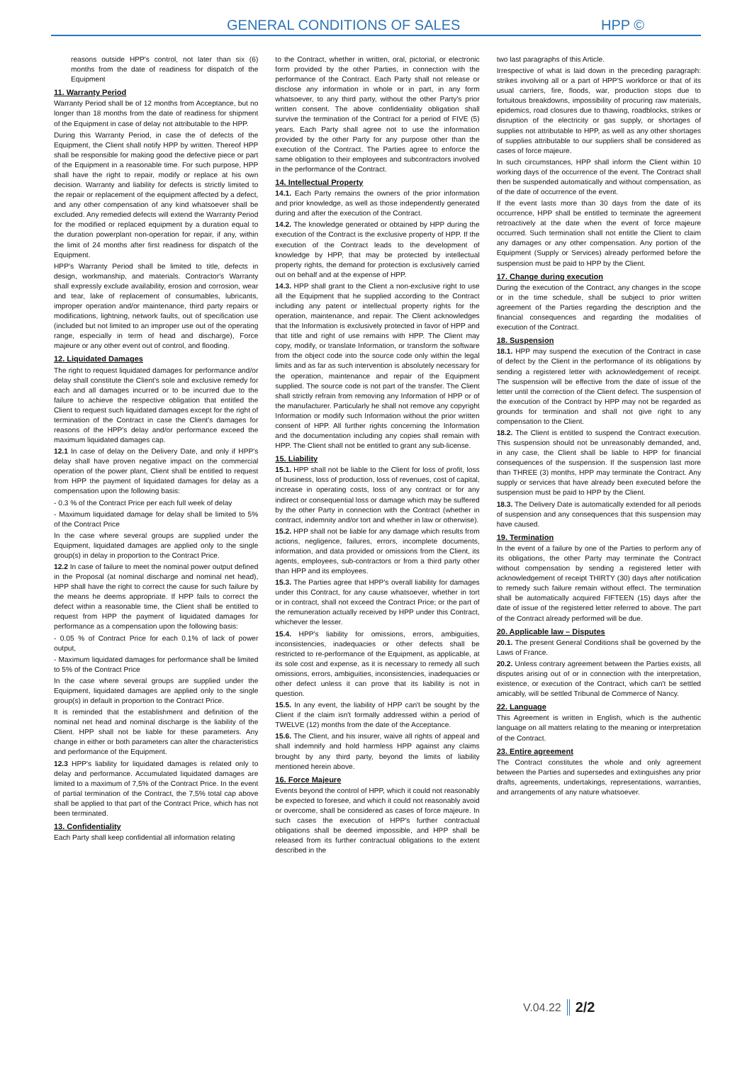GENERAL CONDITIONS OF SALES HPP ©
reasons outside HPP's control, not later than six (6) months from the date of readiness for dispatch of the Equipment
11. Warranty Period
Warranty Period shall be of 12 months from Acceptance, but no longer than 18 months from the date of readiness for shipment of the Equipment in case of delay not attributable to the HPP.
During this Warranty Period, in case the of defects of the Equipment, the Client shall notify HPP by written. Thereof HPP shall be responsible for making good the defective piece or part of the Equipment in a reasonable time. For such purpose, HPP shall have the right to repair, modify or replace at his own decision. Warranty and liability for defects is strictly limited to the repair or replacement of the equipment affected by a defect, and any other compensation of any kind whatsoever shall be excluded. Any remedied defects will extend the Warranty Period for the modified or replaced equipment by a duration equal to the duration powerplant non-operation for repair, if any, within the limit of 24 months after first readiness for dispatch of the Equipment.
HPP's Warranty Period shall be limited to title, defects in design, workmanship, and materials. Contractor's Warranty shall expressly exclude availability, erosion and corrosion, wear and tear, lake of replacement of consumables, lubricants, improper operation and/or maintenance, third party repairs or modifications, lightning, network faults, out of specification use (included but not limited to an improper use out of the operating range, especially in term of head and discharge), Force majeure or any other event out of control, and flooding.
12. Liquidated Damages
The right to request liquidated damages for performance and/or delay shall constitute the Client's sole and exclusive remedy for each and all damages incurred or to be incurred due to the failure to achieve the respective obligation that entitled the Client to request such liquidated damages except for the right of termination of the Contract in case the Client's damages for reasons of the HPP's delay and/or performance exceed the maximum liquidated damages cap.
12.1 In case of delay on the Delivery Date, and only if HPP's delay shall have proven negative impact on the commercial operation of the power plant, Client shall be entitled to request from HPP the payment of liquidated damages for delay as a compensation upon the following basis:
- 0.3 % of the Contract Price per each full week of delay
- Maximum liquidated damage for delay shall be limited to 5% of the Contract Price
In the case where several groups are supplied under the Equipment, liquidated damages are applied only to the single group(s) in delay in proportion to the Contract Price.
12.2 In case of failure to meet the nominal power output defined in the Proposal (at nominal discharge and nominal net head), HPP shall have the right to correct the cause for such failure by the means he deems appropriate. If HPP fails to correct the defect within a reasonable time, the Client shall be entitled to request from HPP the payment of liquidated damages for performance as a compensation upon the following basis:
- 0.05 % of Contract Price for each 0.1% of lack of power output,
- Maximum liquidated damages for performance shall be limited to 5% of the Contract Price
In the case where several groups are supplied under the Equipment, liquidated damages are applied only to the single group(s) in default in proportion to the Contract Price.
It is reminded that the establishment and definition of the nominal net head and nominal discharge is the liability of the Client. HPP shall not be liable for these parameters. Any change in either or both parameters can alter the characteristics and performance of the Equipment.
12.3 HPP's liability for liquidated damages is related only to delay and performance. Accumulated liquidated damages are limited to a maximum of 7,5% of the Contract Price. In the event of partial termination of the Contract, the 7,5% total cap above shall be applied to that part of the Contract Price, which has not been terminated.
13. Confidentiality
Each Party shall keep confidential all information relating
to the Contract, whether in written, oral, pictorial, or electronic form provided by the other Parties, in connection with the performance of the Contract. Each Party shall not release or disclose any information in whole or in part, in any form whatsoever, to any third party, without the other Party's prior written consent. The above confidentiality obligation shall survive the termination of the Contract for a period of FIVE (5) years. Each Party shall agree not to use the information provided by the other Party for any purpose other than the execution of the Contract. The Parties agree to enforce the same obligation to their employees and subcontractors involved in the performance of the Contract.
14. Intellectual Property
14.1. Each Party remains the owners of the prior information and prior knowledge, as well as those independently generated during and after the execution of the Contract.
14.2. The knowledge generated or obtained by HPP during the execution of the Contract is the exclusive property of HPP. If the execution of the Contract leads to the development of knowledge by HPP, that may be protected by intellectual property rights, the demand for protection is exclusively carried out on behalf and at the expense of HPP.
14.3. HPP shall grant to the Client a non-exclusive right to use all the Equipment that he supplied according to the Contract including any patent or intellectual property rights for the operation, maintenance, and repair. The Client acknowledges that the Information is exclusively protected in favor of HPP and that title and right of use remains with HPP. The Client may copy, modify, or translate Information, or transform the software from the object code into the source code only within the legal limits and as far as such intervention is absolutely necessary for the operation, maintenance and repair of the Equipment supplied. The source code is not part of the transfer. The Client shall strictly refrain from removing any Information of HPP or of the manufacturer. Particularly he shall not remove any copyright Information or modify such Information without the prior written consent of HPP. All further rights concerning the Information and the documentation including any copies shall remain with HPP. The Client shall not be entitled to grant any sub-license.
15. Liability
15.1. HPP shall not be liable to the Client for loss of profit, loss of business, loss of production, loss of revenues, cost of capital, increase in operating costs, loss of any contract or for any indirect or consequential loss or damage which may be suffered by the other Party in connection with the Contract (whether in contract, indemnity and/or tort and whether in law or otherwise).
15.2. HPP shall not be liable for any damage which results from actions, negligence, failures, errors, incomplete documents, information, and data provided or omissions from the Client, its agents, employees, sub-contractors or from a third party other than HPP and its employees.
15.3. The Parties agree that HPP's overall liability for damages under this Contract, for any cause whatsoever, whether in tort or in contract, shall not exceed the Contract Price; or the part of the remuneration actually received by HPP under this Contract, whichever the lesser.
15.4. HPP's liability for omissions, errors, ambiguities, inconsistencies, inadequacies or other defects shall be restricted to re-performance of the Equipment, as applicable, at its sole cost and expense, as it is necessary to remedy all such omissions, errors, ambiguities, inconsistencies, inadequacies or other defect unless it can prove that its liability is not in question.
15.5. In any event, the liability of HPP can't be sought by the Client if the claim isn't formally addressed within a period of TWELVE (12) months from the date of the Acceptance.
15.6. The Client, and his insurer, waive all rights of appeal and shall indemnify and hold harmless HPP against any claims brought by any third party, beyond the limits of liability mentioned herein above.
16. Force Majeure
Events beyond the control of HPP, which it could not reasonably be expected to foresee, and which it could not reasonably avoid or overcome, shall be considered as cases of force majeure. In such cases the execution of HPP's further contractual obligations shall be deemed impossible, and HPP shall be released from its further contractual obligations to the extent described in the
two last paragraphs of this Article.
Irrespective of what is laid down in the preceding paragraph: strikes involving all or a part of HPP'S workforce or that of its usual carriers, fire, floods, war, production stops due to fortuitous breakdowns, impossibility of procuring raw materials, epidemics, road closures due to thawing, roadblocks, strikes or disruption of the electricity or gas supply, or shortages of supplies not attributable to HPP, as well as any other shortages of supplies attributable to our suppliers shall be considered as cases of force majeure.
In such circumstances, HPP shall inform the Client within 10 working days of the occurrence of the event. The Contract shall then be suspended automatically and without compensation, as of the date of occurrence of the event.
If the event lasts more than 30 days from the date of its occurrence, HPP shall be entitled to terminate the agreement retroactively at the date when the event of force majeure occurred. Such termination shall not entitle the Client to claim any damages or any other compensation. Any portion of the Equipment (Supply or Services) already performed before the suspension must be paid to HPP by the Client.
17. Change during execution
During the execution of the Contract, any changes in the scope or in the time schedule, shall be subject to prior written agreement of the Parties regarding the description and the financial consequences and regarding the modalities of execution of the Contract.
18. Suspension
18.1. HPP may suspend the execution of the Contract in case of defect by the Client in the performance of its obligations by sending a registered letter with acknowledgement of receipt. The suspension will be effective from the date of issue of the letter until the correction of the Client defect. The suspension of the execution of the Contract by HPP may not be regarded as grounds for termination and shall not give right to any compensation to the Client.
18.2. The Client is entitled to suspend the Contract execution. This suspension should not be unreasonably demanded, and, in any case, the Client shall be liable to HPP for financial consequences of the suspension. If the suspension last more than THREE (3) months, HPP may terminate the Contract. Any supply or services that have already been executed before the suspension must be paid to HPP by the Client.
18.3. The Delivery Date is automatically extended for all periods of suspension and any consequences that this suspension may have caused.
19. Termination
In the event of a failure by one of the Parties to perform any of its obligations, the other Party may terminate the Contract without compensation by sending a registered letter with acknowledgement of receipt THIRTY (30) days after notification to remedy such failure remain without effect. The termination shall be automatically acquired FIFTEEN (15) days after the date of issue of the registered letter referred to above. The part of the Contract already performed will be due.
20. Applicable law – Disputes
20.1. The present General Conditions shall be governed by the Laws of France.
20.2. Unless contrary agreement between the Parties exists, all disputes arising out of or in connection with the interpretation, existence, or execution of the Contract, which can't be settled amicably, will be settled Tribunal de Commerce of Nancy.
22. Language
This Agreement is written in English, which is the authentic language on all matters relating to the meaning or interpretation of the Contract.
23. Entire agreement
The Contract constitutes the whole and only agreement between the Parties and supersedes and extinguishes any prior drafts, agreements, undertakings, representations, warranties, and arrangements of any nature whatsoever.
V.04.22 2/2